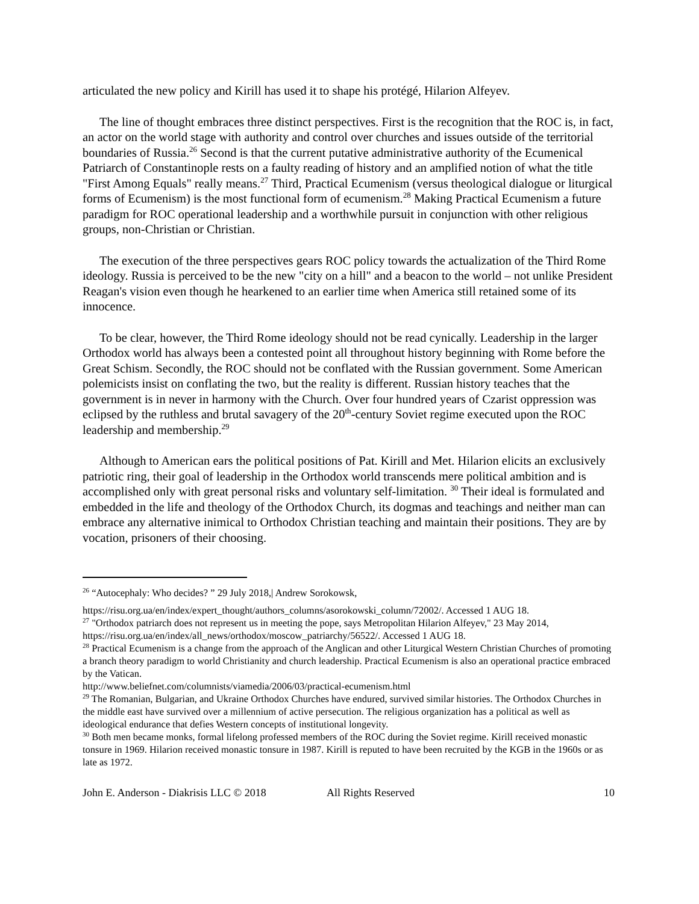articulated the new policy and Kirill has used it to shape his protégé, Hilarion Alfeyev.
The line of thought embraces three distinct perspectives. First is the recognition that the ROC is, in fact, an actor on the world stage with authority and control over churches and issues outside of the territorial boundaries of Russia.<sup>26</sup> Second is that the current putative administrative authority of the Ecumenical Patriarch of Constantinople rests on a faulty reading of history and an amplified notion of what the title "First Among Equals" really means.<sup>27</sup> Third, Practical Ecumenism (versus theological dialogue or liturgical forms of Ecumenism) is the most functional form of ecumenism.<sup>28</sup> Making Practical Ecumenism a future paradigm for ROC operational leadership and a worthwhile pursuit in conjunction with other religious groups, non-Christian or Christian.
The execution of the three perspectives gears ROC policy towards the actualization of the Third Rome ideology. Russia is perceived to be the new "city on a hill" and a beacon to the world – not unlike President Reagan's vision even though he hearkened to an earlier time when America still retained some of its innocence.
To be clear, however, the Third Rome ideology should not be read cynically. Leadership in the larger Orthodox world has always been a contested point all throughout history beginning with Rome before the Great Schism. Secondly, the ROC should not be conflated with the Russian government. Some American polemicists insist on conflating the two, but the reality is different. Russian history teaches that the government is in never in harmony with the Church. Over four hundred years of Czarist oppression was eclipsed by the ruthless and brutal savagery of the 20<sup>th</sup>-century Soviet regime executed upon the ROC leadership and membership.<sup>29</sup>
Although to American ears the political positions of Pat. Kirill and Met. Hilarion elicits an exclusively patriotic ring, their goal of leadership in the Orthodox world transcends mere political ambition and is accomplished only with great personal risks and voluntary self-limitation. <sup>30</sup> Their ideal is formulated and embedded in the life and theology of the Orthodox Church, its dogmas and teachings and neither man can embrace any alternative inimical to Orthodox Christian teaching and maintain their positions. They are by vocation, prisoners of their choosing.
<sup>26</sup> “Autocephaly: Who decides? ” 29 July 2018,| Andrew Sorokowsk,
https://risu.org.ua/en/index/expert_thought/authors_columns/asorokowski_column/72002/. Accessed 1 AUG 18.
<sup>27</sup> "Orthodox patriarch does not represent us in meeting the pope, says Metropolitan Hilarion Alfeyev," 23 May 2014, https://risu.org.ua/en/index/all_news/orthodox/moscow_patriarchy/56522/. Accessed 1 AUG 18.
<sup>28</sup> Practical Ecumenism is a change from the approach of the Anglican and other Liturgical Western Christian Churches of promoting a branch theory paradigm to world Christianity and church leadership. Practical Ecumenism is also an operational practice embraced by the Vatican.
http://www.beliefnet.com/columnists/viamedia/2006/03/practical-ecumenism.html
<sup>29</sup> The Romanian, Bulgarian, and Ukraine Orthodox Churches have endured, survived similar histories. The Orthodox Churches in the middle east have survived over a millennium of active persecution. The religious organization has a political as well as ideological endurance that defies Western concepts of institutional longevity.
<sup>30</sup> Both men became monks, formal lifelong professed members of the ROC during the Soviet regime. Kirill received monastic tonsure in 1969. Hilarion received monastic tonsure in 1987. Kirill is reputed to have been recruited by the KGB in the 1960s or as late as 1972.
John E. Anderson - Diakrisis LLC © 2018 All Rights Reserved 10